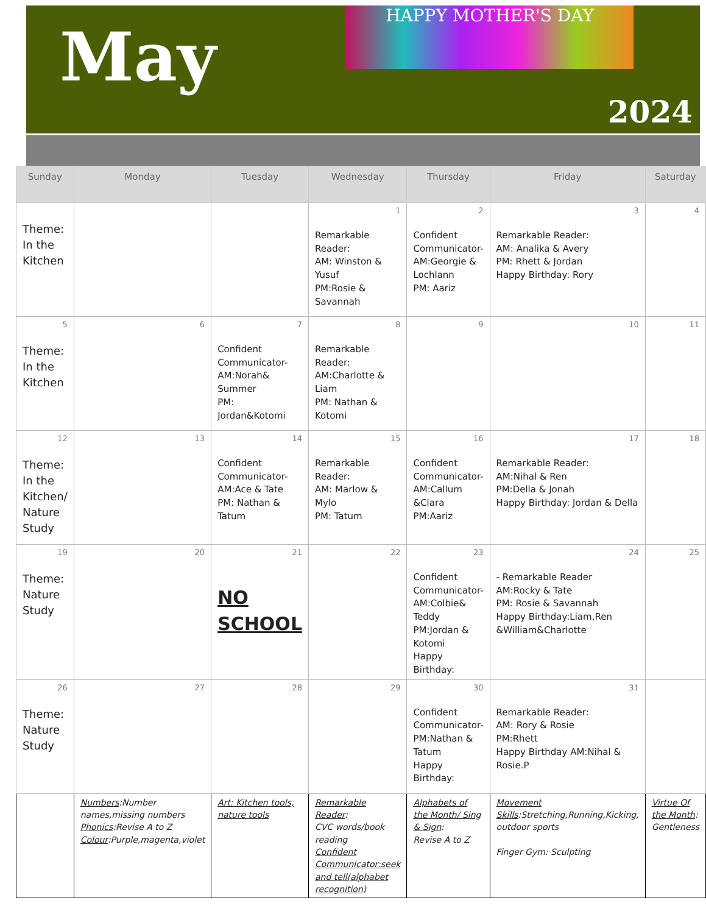May
2024
HAPPY MOTHER'S DAY
| Sunday | Monday | Tuesday | Wednesday | Thursday | Friday | Saturday |
| --- | --- | --- | --- | --- | --- | --- |
| Theme: In the Kitchen | | | 1 Remarkable Reader: AM: Winston & Yusuf PM:Rosie & Savannah | 2 Confident Communicator- AM:Georgie & Lochlann PM: Aariz | 3 Remarkable Reader: AM: Analika & Avery PM: Rhett & Jordan Happy Birthday: Rory | 4 |
| 5 Theme: In the Kitchen | 6 | 7 Confident Communicator- AM:Norah& Summer PM: Jordan&Kotomi | 8 Remarkable Reader: AM:Charlotte & Liam PM: Nathan & Kotomi | 9 | 10 | 11 |
| 12 Theme: In the Kitchen/ Nature Study | 13 | 14 Confident Communicator- AM:Ace & Tate PM: Nathan & Tatum | 15 Remarkable Reader: AM: Marlow & Mylo PM: Tatum | 16 Confident Communicator- AM:Callum &Clara PM:Aariz | 17 Remarkable Reader: AM:Nihal & Ren PM:Della & Jonah Happy Birthday: Jordan & Della | 18 |
| 19 Theme: Nature Study | 20 | 21 NO SCHOOL | 22 | 23 Confident Communicator- AM:Colbie& Teddy PM:Jordan & Kotomi Happy Birthday: | 24 - Remarkable Reader AM:Rocky & Tate PM: Rosie & Savannah Happy Birthday:Liam,Ren &William&Charlotte | 25 |
| 26 Theme: Nature Study | 27 | 28 | 29 | 30 Confident Communicator- PM:Nathan & Tatum Happy Birthday: | 31 Remarkable Reader: AM: Rory & Rosie PM:Rhett Happy Birthday AM:Nihal & Rosie.P | |
| | Numbers :Number names,missing numbers Phonics :Revise A to Z Colour :Purple,magenta,violet | Art: Kitchen tools, nature tools | Remarkable Reader : CVC words/book reading Confident Communicator:seek and tell(alphabet recognition) | Alphabets of the Month/ Sing & Sign : Revise A to Z | Movement Skills :Stretching,Running,Kicking, outdoor sports Finger Gym: Sculpting | Virtue Of the Month : Gentleness |